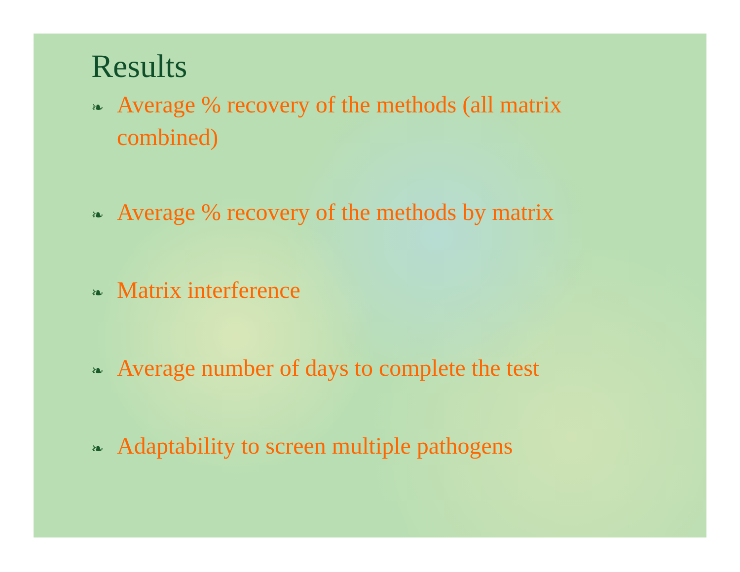Results
❧ Average % recovery of the methods (all matrix combined)
❧ Average % recovery of the methods by matrix
❧ Matrix interference
❧ Average number of days to complete the test
❧ Adaptability to screen multiple pathogens